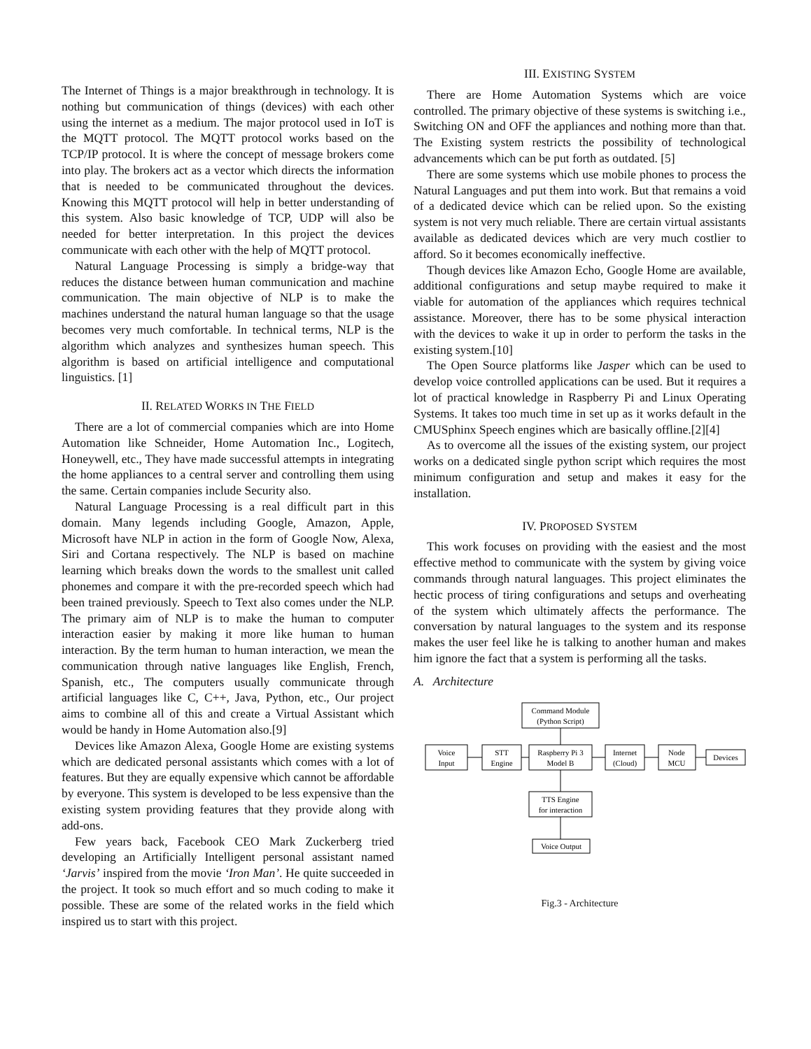The Internet of Things is a major breakthrough in technology. It is nothing but communication of things (devices) with each other using the internet as a medium. The major protocol used in IoT is the MQTT protocol. The MQTT protocol works based on the TCP/IP protocol. It is where the concept of message brokers come into play. The brokers act as a vector which directs the information that is needed to be communicated throughout the devices. Knowing this MQTT protocol will help in better understanding of this system. Also basic knowledge of TCP, UDP will also be needed for better interpretation. In this project the devices communicate with each other with the help of MQTT protocol.
Natural Language Processing is simply a bridge-way that reduces the distance between human communication and machine communication. The main objective of NLP is to make the machines understand the natural human language so that the usage becomes very much comfortable. In technical terms, NLP is the algorithm which analyzes and synthesizes human speech. This algorithm is based on artificial intelligence and computational linguistics. [1]
II. RELATED WORKS IN THE FIELD
There are a lot of commercial companies which are into Home Automation like Schneider, Home Automation Inc., Logitech, Honeywell, etc., They have made successful attempts in integrating the home appliances to a central server and controlling them using the same. Certain companies include Security also.
Natural Language Processing is a real difficult part in this domain. Many legends including Google, Amazon, Apple, Microsoft have NLP in action in the form of Google Now, Alexa, Siri and Cortana respectively. The NLP is based on machine learning which breaks down the words to the smallest unit called phonemes and compare it with the pre-recorded speech which had been trained previously. Speech to Text also comes under the NLP. The primary aim of NLP is to make the human to computer interaction easier by making it more like human to human interaction. By the term human to human interaction, we mean the communication through native languages like English, French, Spanish, etc., The computers usually communicate through artificial languages like C, C++, Java, Python, etc., Our project aims to combine all of this and create a Virtual Assistant which would be handy in Home Automation also.[9]
Devices like Amazon Alexa, Google Home are existing systems which are dedicated personal assistants which comes with a lot of features. But they are equally expensive which cannot be affordable by everyone. This system is developed to be less expensive than the existing system providing features that they provide along with add-ons.
Few years back, Facebook CEO Mark Zuckerberg tried developing an Artificially Intelligent personal assistant named ‘Jarvis’ inspired from the movie ‘Iron Man’. He quite succeeded in the project. It took so much effort and so much coding to make it possible. These are some of the related works in the field which inspired us to start with this project.
III. EXISTING SYSTEM
There are Home Automation Systems which are voice controlled. The primary objective of these systems is switching i.e., Switching ON and OFF the appliances and nothing more than that. The Existing system restricts the possibility of technological advancements which can be put forth as outdated. [5]
There are some systems which use mobile phones to process the Natural Languages and put them into work. But that remains a void of a dedicated device which can be relied upon. So the existing system is not very much reliable. There are certain virtual assistants available as dedicated devices which are very much costlier to afford. So it becomes economically ineffective.
Though devices like Amazon Echo, Google Home are available, additional configurations and setup maybe required to make it viable for automation of the appliances which requires technical assistance. Moreover, there has to be some physical interaction with the devices to wake it up in order to perform the tasks in the existing system.[10]
The Open Source platforms like Jasper which can be used to develop voice controlled applications can be used. But it requires a lot of practical knowledge in Raspberry Pi and Linux Operating Systems. It takes too much time in set up as it works default in the CMUSphinx Speech engines which are basically offline.[2][4]
As to overcome all the issues of the existing system, our project works on a dedicated single python script which requires the most minimum configuration and setup and makes it easy for the installation.
IV. PROPOSED SYSTEM
This work focuses on providing with the easiest and the most effective method to communicate with the system by giving voice commands through natural languages. This project eliminates the hectic process of tiring configurations and setups and overheating of the system which ultimately affects the performance. The conversation by natural languages to the system and its response makes the user feel like he is talking to another human and makes him ignore the fact that a system is performing all the tasks.
A. Architecture
Command Module
(Python Script)
Voice
Input
STT
Engine
Raspberry Pi 3
Model B
Internet
(Cloud)
Node
MCU
Devices
TTS Engine
for interaction
Voice Output
Fig.3 - Architecture